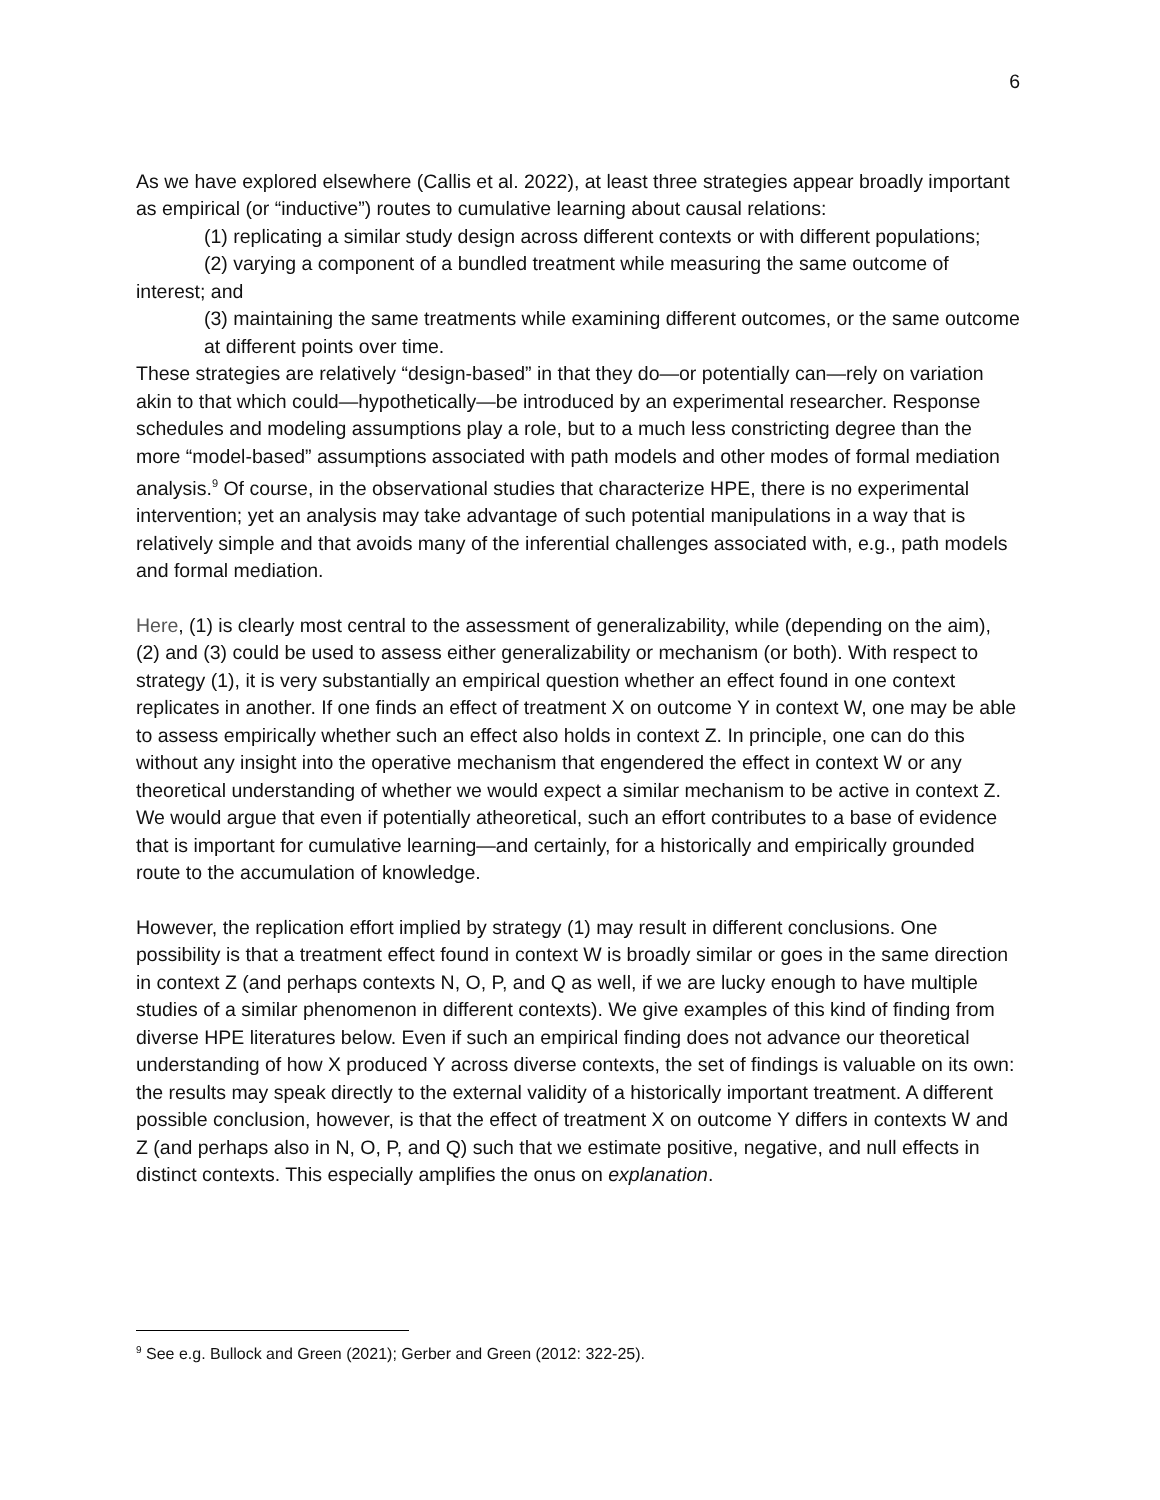6
As we have explored elsewhere (Callis et al. 2022), at least three strategies appear broadly important as empirical (or “inductive”) routes to cumulative learning about causal relations:
(1) replicating a similar study design across different contexts or with different populations;
(2) varying a component of a bundled treatment while measuring the same outcome of interest; and
(3) maintaining the same treatments while examining different outcomes, or the same outcome at different points over time.
These strategies are relatively “design-based” in that they do—or potentially can—rely on variation akin to that which could—hypothetically—be introduced by an experimental researcher. Response schedules and modeling assumptions play a role, but to a much less constricting degree than the more “model-based” assumptions associated with path models and other modes of formal mediation analysis.<sup>9</sup> Of course, in the observational studies that characterize HPE, there is no experimental intervention; yet an analysis may take advantage of such potential manipulations in a way that is relatively simple and that avoids many of the inferential challenges associated with, e.g., path models and formal mediation.
Here, (1) is clearly most central to the assessment of generalizability, while (depending on the aim), (2) and (3) could be used to assess either generalizability or mechanism (or both). With respect to strategy (1), it is very substantially an empirical question whether an effect found in one context replicates in another. If one finds an effect of treatment X on outcome Y in context W, one may be able to assess empirically whether such an effect also holds in context Z. In principle, one can do this without any insight into the operative mechanism that engendered the effect in context W or any theoretical understanding of whether we would expect a similar mechanism to be active in context Z. We would argue that even if potentially atheoretical, such an effort contributes to a base of evidence that is important for cumulative learning—and certainly, for a historically and empirically grounded route to the accumulation of knowledge.
However, the replication effort implied by strategy (1) may result in different conclusions. One possibility is that a treatment effect found in context W is broadly similar or goes in the same direction in context Z (and perhaps contexts N, O, P, and Q as well, if we are lucky enough to have multiple studies of a similar phenomenon in different contexts). We give examples of this kind of finding from diverse HPE literatures below. Even if such an empirical finding does not advance our theoretical understanding of how X produced Y across diverse contexts, the set of findings is valuable on its own: the results may speak directly to the external validity of a historically important treatment. A different possible conclusion, however, is that the effect of treatment X on outcome Y differs in contexts W and Z (and perhaps also in N, O, P, and Q) such that we estimate positive, negative, and null effects in distinct contexts. This especially amplifies the onus on explanation.
<sup>9</sup> See e.g. Bullock and Green (2021); Gerber and Green (2012: 322-25).